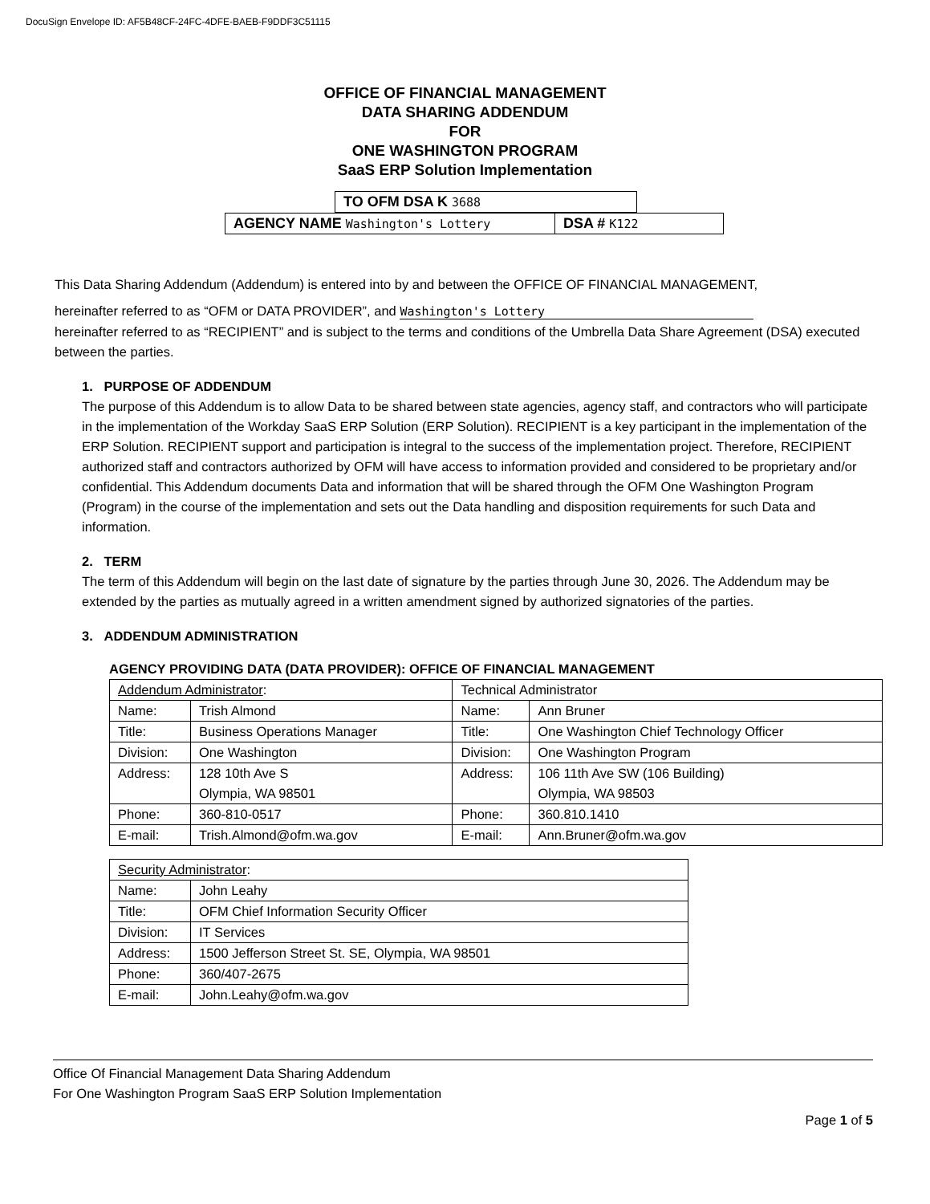DocuSign Envelope ID: AF5B48CF-24FC-4DFE-BAEB-F9DDF3C51115
OFFICE OF FINANCIAL MANAGEMENT
DATA SHARING ADDENDUM
FOR
ONE WASHINGTON PROGRAM
SaaS ERP Solution Implementation
TO OFM DSA K 3688
AGENCY NAME Washington's Lottery
DSA # K122
This Data Sharing Addendum (Addendum) is entered into by and between the OFFICE OF FINANCIAL MANAGEMENT,
hereinafter referred to as “OFM or DATA PROVIDER”, and Washington's Lottery
hereinafter referred to as “RECIPIENT” and is subject to the terms and conditions of the Umbrella Data Share Agreement (DSA) executed between the parties.
1. PURPOSE OF ADDENDUM
The purpose of this Addendum is to allow Data to be shared between state agencies, agency staff, and contractors who will participate in the implementation of the Workday SaaS ERP Solution (ERP Solution). RECIPIENT is a key participant in the implementation of the ERP Solution. RECIPIENT support and participation is integral to the success of the implementation project. Therefore, RECIPIENT authorized staff and contractors authorized by OFM will have access to information provided and considered to be proprietary and/or confidential. This Addendum documents Data and information that will be shared through the OFM One Washington Program (Program) in the course of the implementation and sets out the Data handling and disposition requirements for such Data and information.
2. TERM
The term of this Addendum will begin on the last date of signature by the parties through June 30, 2026. The Addendum may be extended by the parties as mutually agreed in a written amendment signed by authorized signatories of the parties.
3. ADDENDUM ADMINISTRATION
AGENCY PROVIDING DATA (DATA PROVIDER): OFFICE OF FINANCIAL MANAGEMENT
| Addendum Administrator : | | Technical Administrator | |
| Name: | Trish Almond | Name: | Ann Bruner |
| Title: | Business Operations Manager | Title: | One Washington Chief Technology Officer |
| Division: | One Washington | Division: | One Washington Program |
| Address: | 128 10th Ave S Olympia, WA 98501 | Address: | 106 11th Ave SW (106 Building) Olympia, WA 98503 |
| Phone: | 360-810-0517 | Phone: | 360.810.1410 |
| E-mail: | Trish.Almond@ofm.wa.gov | E-mail: | Ann.Bruner@ofm.wa.gov |
| Security Administrator : | |
| Name: | John Leahy |
| Title: | OFM Chief Information Security Officer |
| Division: | IT Services |
| Address: | 1500 Jefferson Street St. SE, Olympia, WA 98501 |
| Phone: | 360/407-2675 |
| E-mail: | John.Leahy@ofm.wa.gov |
Office Of Financial Management Data Sharing Addendum
For One Washington Program SaaS ERP Solution Implementation
Page 1 of 5